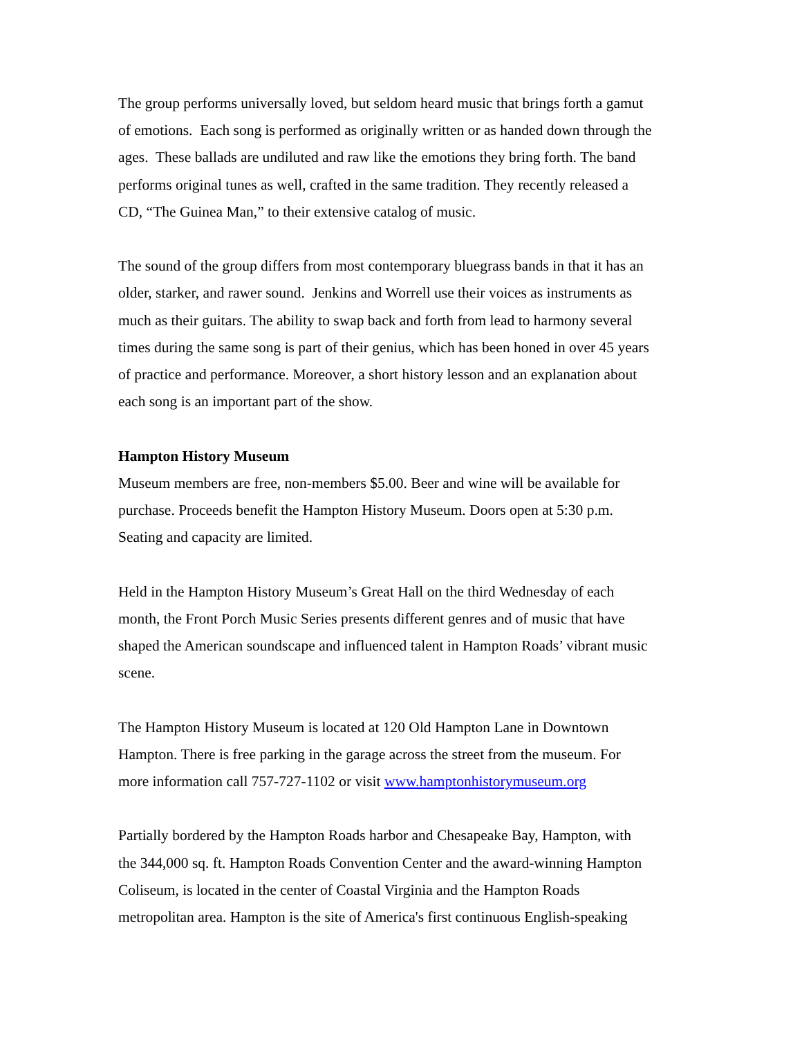The group performs universally loved, but seldom heard music that brings forth a gamut
of emotions. Each song is performed as originally written or as handed down through the
ages. These ballads are undiluted and raw like the emotions they bring forth. The band
performs original tunes as well, crafted in the same tradition. They recently released a
CD, “The Guinea Man,” to their extensive catalog of music.
The sound of the group differs from most contemporary bluegrass bands in that it has an
older, starker, and rawer sound. Jenkins and Worrell use their voices as instruments as
much as their guitars. The ability to swap back and forth from lead to harmony several
times during the same song is part of their genius, which has been honed in over 45 years
of practice and performance. Moreover, a short history lesson and an explanation about
each song is an important part of the show.
Hampton History Museum
Museum members are free, non-members $5.00. Beer and wine will be available for
purchase. Proceeds benefit the Hampton History Museum. Doors open at 5:30 p.m.
Seating and capacity are limited.
Held in the Hampton History Museum’s Great Hall on the third Wednesday of each
month, the Front Porch Music Series presents different genres and of music that have
shaped the American soundscape and influenced talent in Hampton Roads’ vibrant music
scene.
The Hampton History Museum is located at 120 Old Hampton Lane in Downtown
Hampton. There is free parking in the garage across the street from the museum. For
more information call 757-727-1102 or visit www.hamptonhistorymuseum.org
Partially bordered by the Hampton Roads harbor and Chesapeake Bay, Hampton, with
the 344,000 sq. ft. Hampton Roads Convention Center and the award-winning Hampton
Coliseum, is located in the center of Coastal Virginia and the Hampton Roads
metropolitan area. Hampton is the site of America's first continuous English-speaking